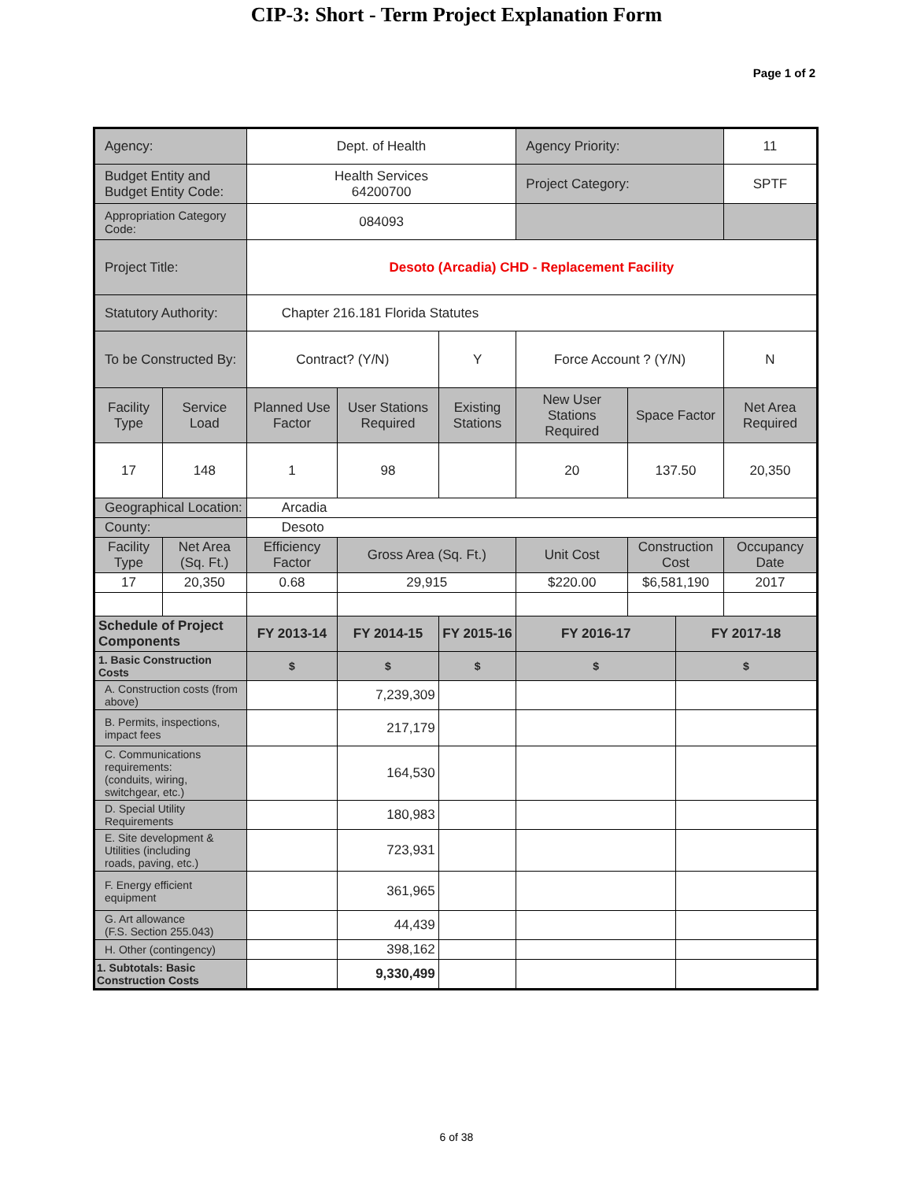CIP-3: Short - Term Project Explanation Form
Page 1 of 2
| Agency: | | Dept. of Health | | | Agency Priority: | | | | 11 |
| Budget Entity and Budget Entity Code: | | Health Services 64200700 | | | Project Category: | | | | SPTF |
| Appropriation Category Code: | | 084093 | | | | | | | |
| Project Title: | | Desoto (Arcadia) CHD - Replacement Facility | | | | | | | |
| Statutory Authority: | | Chapter 216.181 Florida Statutes | | | | | | | |
| To be Constructed By: | | Contract? (Y/N) | | Y | Force Account ? (Y/N) | | | N | |
| Facility Type | Service Load | Planned Use Factor | User Stations Required | Existing Stations | New User Stations Required | Space Factor | | Net Area Required | |
| 17 | 148 | 1 | 98 | | 20 | 137.50 | | 20,350 | |
| Geographical Location: | | Arcadia | | | | | | | |
| County: | | Desoto | | | | | | | |
| Facility Type | Net Area (Sq. Ft.) | Efficiency Factor | Gross Area (Sq. Ft.) | | Unit Cost | Construction Cost | | Occupancy Date | |
| 17 | 20,350 | 0.68 | 29,915 | | $220.00 | $6,581,190 | | 2017 | |
| Schedule of Project Components | | FY 2013-14 | FY 2014-15 | FY 2015-16 | FY 2016-17 | | FY 2017-18 | | |
| 1. Basic Construction Costs | | $ | $ | $ | $ | | $ | | |
| A. Construction costs (from above) | | | 7,239,309 | | | | | | |
| B. Permits, inspections, impact fees | | | 217,179 | | | | | | |
| C. Communications requirements: (conduits, wiring, switchgear, etc.) | | | 164,530 | | | | | | |
| D. Special Utility Requirements | | | 180,983 | | | | | | |
| E. Site development & Utilities (including roads, paving, etc.) | | | 723,931 | | | | | | |
| F. Energy efficient equipment | | | 361,965 | | | | | | |
| G. Art allowance (F.S. Section 255.043) | | | 44,439 | | | | | | |
| H. Other (contingency) | | | 398,162 | | | | | | |
| 1. Subtotals: Basic Construction Costs | | | 9,330,499 | | | | | | |
6 of 38